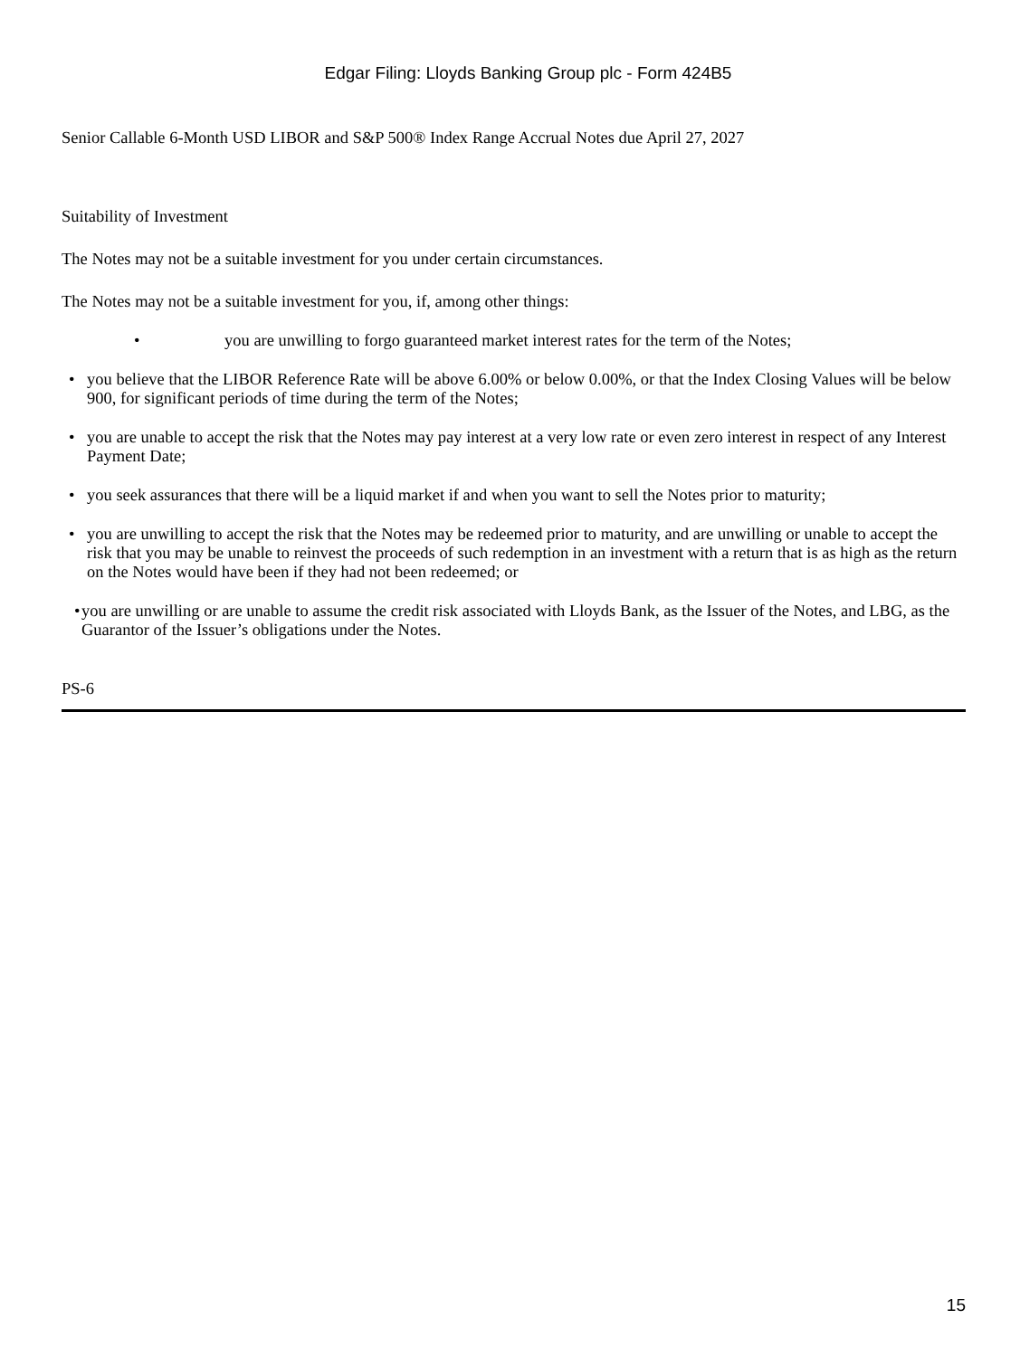Edgar Filing: Lloyds Banking Group plc - Form 424B5
Senior Callable 6-Month USD LIBOR and S&P 500® Index Range Accrual Notes due April 27, 2027
Suitability of Investment
The Notes may not be a suitable investment for you under certain circumstances.
The Notes may not be a suitable investment for you, if, among other things:
• you are unwilling to forgo guaranteed market interest rates for the term of the Notes;
• you believe that the LIBOR Reference Rate will be above 6.00% or below 0.00%, or that the Index Closing Values will be below 900, for significant periods of time during the term of the Notes;
• you are unable to accept the risk that the Notes may pay interest at a very low rate or even zero interest in respect of any Interest Payment Date;
• you seek assurances that there will be a liquid market if and when you want to sell the Notes prior to maturity;
• you are unwilling to accept the risk that the Notes may be redeemed prior to maturity, and are unwilling or unable to accept the risk that you may be unable to reinvest the proceeds of such redemption in an investment with a return that is as high as the return on the Notes would have been if they had not been redeemed; or
• you are unwilling or are unable to assume the credit risk associated with Lloyds Bank, as the Issuer of the Notes, and LBG, as the Guarantor of the Issuer’s obligations under the Notes.
PS-6
15